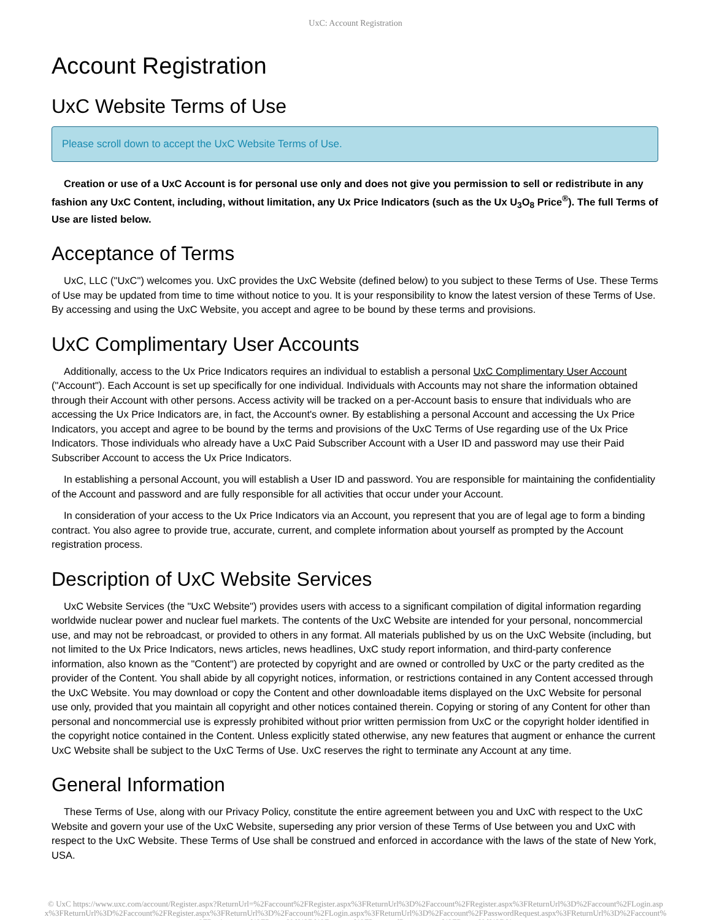UxC: Account Registration
Account Registration
UxC Website Terms of Use
Please scroll down to accept the UxC Website Terms of Use.
Creation or use of a UxC Account is for personal use only and does not give you permission to sell or redistribute in any fashion any UxC Content, including, without limitation, any Ux Price Indicators (such as the Ux U<sub>3</sub>O<sub>8</sub> Price<sup>®</sup>). The full Terms of Use are listed below.
Acceptance of Terms
UxC, LLC ("UxC") welcomes you. UxC provides the UxC Website (defined below) to you subject to these Terms of Use. These Terms of Use may be updated from time to time without notice to you. It is your responsibility to know the latest version of these Terms of Use. By accessing and using the UxC Website, you accept and agree to be bound by these terms and provisions.
UxC Complimentary User Accounts
Additionally, access to the Ux Price Indicators requires an individual to establish a personal UxC Complimentary User Account ("Account"). Each Account is set up specifically for one individual. Individuals with Accounts may not share the information obtained through their Account with other persons. Access activity will be tracked on a per-Account basis to ensure that individuals who are accessing the Ux Price Indicators are, in fact, the Account's owner. By establishing a personal Account and accessing the Ux Price Indicators, you accept and agree to be bound by the terms and provisions of the UxC Terms of Use regarding use of the Ux Price Indicators. Those individuals who already have a UxC Paid Subscriber Account with a User ID and password may use their Paid Subscriber Account to access the Ux Price Indicators.
In establishing a personal Account, you will establish a User ID and password. You are responsible for maintaining the confidentiality of the Account and password and are fully responsible for all activities that occur under your Account.
In consideration of your access to the Ux Price Indicators via an Account, you represent that you are of legal age to form a binding contract. You also agree to provide true, accurate, current, and complete information about yourself as prompted by the Account registration process.
Description of UxC Website Services
UxC Website Services (the "UxC Website") provides users with access to a significant compilation of digital information regarding worldwide nuclear power and nuclear fuel markets. The contents of the UxC Website are intended for your personal, noncommercial use, and may not be rebroadcast, or provided to others in any format. All materials published by us on the UxC Website (including, but not limited to the Ux Price Indicators, news articles, news headlines, UxC study report information, and third-party conference information, also known as the "Content") are protected by copyright and are owned or controlled by UxC or the party credited as the provider of the Content. You shall abide by all copyright notices, information, or restrictions contained in any Content accessed through the UxC Website. You may download or copy the Content and other downloadable items displayed on the UxC Website for personal use only, provided that you maintain all copyright and other notices contained therein. Copying or storing of any Content for other than personal and noncommercial use is expressly prohibited without prior written permission from UxC or the copyright holder identified in the copyright notice contained in the Content. Unless explicitly stated otherwise, any new features that augment or enhance the current UxC Website shall be subject to the UxC Terms of Use. UxC reserves the right to terminate any Account at any time.
General Information
These Terms of Use, along with our Privacy Policy, constitute the entire agreement between you and UxC with respect to the UxC Website and govern your use of the UxC Website, superseding any prior version of these Terms of Use between you and UxC with respect to the UxC Website. These Terms of Use shall be construed and enforced in accordance with the laws of the state of New York, USA.
© UxC https://www.uxc.com/account/Register.aspx?ReturnUrl=%2Faccount%2FRegister.aspx%3FReturnUrl%3D%2Faccount%2FRegister.aspx%3FReturnUrl%3D%2Faccount%2FLogin.aspx%3FReturnUrl%3D%2Faccount%2FRegister.aspx%3FReturnUrl%3D%2Faccount%2FLogin.aspx%3FReturnUrl%3D%2Faccount%2FPasswordRequest.aspx%3FReturnUrl%3D%2Faccount%2FRegister.aspx%3FReturnUrl%3D%2Faccount%2FPasswordRequest.aspx%3FReturnUrl%3D%